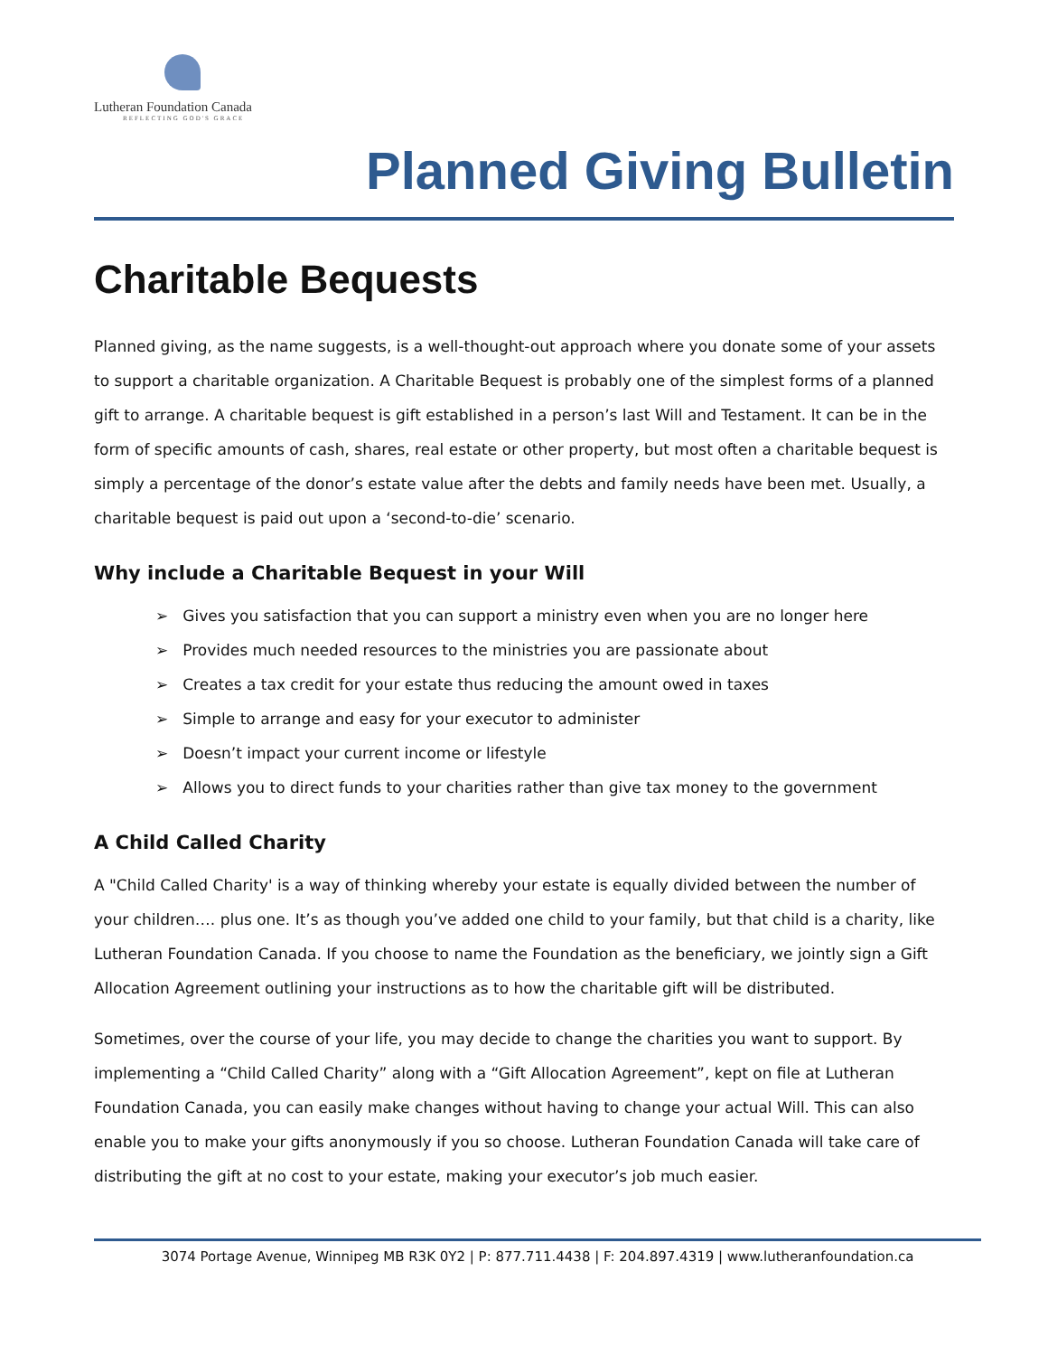Lutheran Foundation Canada
REFLECTING GOD'S GRACE
Planned Giving Bulletin
Charitable Bequests
Planned giving, as the name suggests, is a well-thought-out approach where you donate some of your assets to support a charitable organization. A Charitable Bequest is probably one of the simplest forms of a planned gift to arrange. A charitable bequest is gift established in a person’s last Will and Testament. It can be in the form of specific amounts of cash, shares, real estate or other property, but most often a charitable bequest is simply a percentage of the donor’s estate value after the debts and family needs have been met. Usually, a charitable bequest is paid out upon a ‘second-to-die’ scenario.
Why include a Charitable Bequest in your Will
➢ Gives you satisfaction that you can support a ministry even when you are no longer here
➢ Provides much needed resources to the ministries you are passionate about
➢ Creates a tax credit for your estate thus reducing the amount owed in taxes
➢ Simple to arrange and easy for your executor to administer
➢ Doesn’t impact your current income or lifestyle
➢ Allows you to direct funds to your charities rather than give tax money to the government
A Child Called Charity
A "Child Called Charity' is a way of thinking whereby your estate is equally divided between the number of your children…. plus one. It’s as though you’ve added one child to your family, but that child is a charity, like Lutheran Foundation Canada. If you choose to name the Foundation as the beneficiary, we jointly sign a Gift Allocation Agreement outlining your instructions as to how the charitable gift will be distributed.
Sometimes, over the course of your life, you may decide to change the charities you want to support. By implementing a “Child Called Charity” along with a “Gift Allocation Agreement”, kept on file at Lutheran Foundation Canada, you can easily make changes without having to change your actual Will. This can also enable you to make your gifts anonymously if you so choose. Lutheran Foundation Canada will take care of distributing the gift at no cost to your estate, making your executor’s job much easier.
3074 Portage Avenue, Winnipeg MB R3K 0Y2 | P: 877.711.4438 | F: 204.897.4319 | www.lutheranfoundation.ca